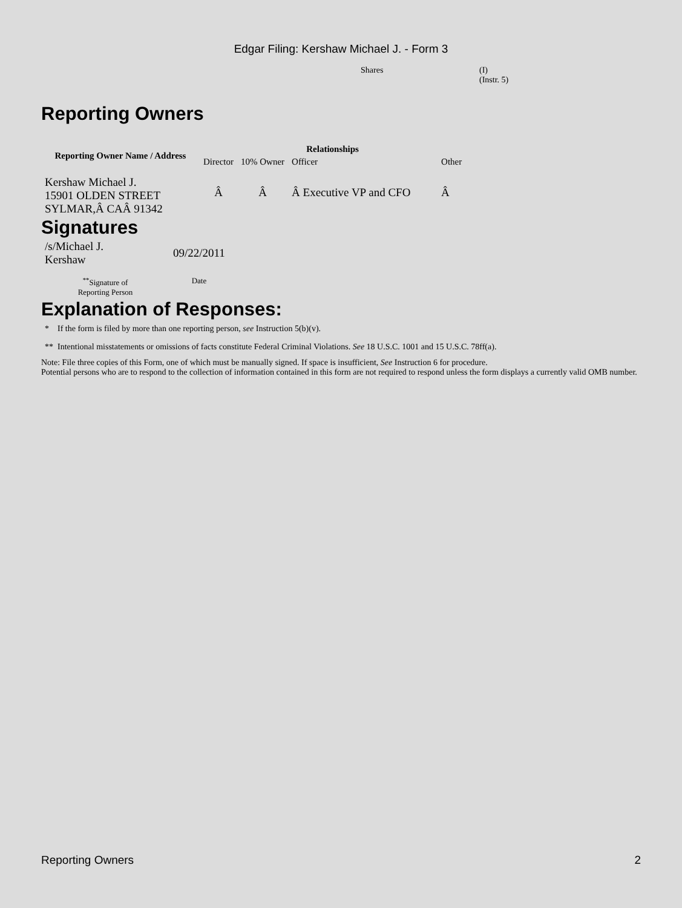Edgar Filing: Kershaw Michael J. - Form 3
Shares (I)
(Instr. 5)
Reporting Owners
| Reporting Owner Name / Address | Relationships | | | |
| --- | --- | --- | --- | --- |
| | Director | 10% Owner | Officer | Other |
| Kershaw Michael J. 15901 OLDEN STREET SYLMAR,Â CAÂ 91342 | Â | Â | Â Executive VP and CFO | Â |
Signatures
| /s/Michael J. Kershaw | 09/22/2011 |
| <sup>**</sup> Signature of Reporting Person | Date |
Explanation of Responses:
* If the form is filed by more than one reporting person, see Instruction 5(b)(v).
** Intentional misstatements or omissions of facts constitute Federal Criminal Violations. See 18 U.S.C. 1001 and 15 U.S.C. 78ff(a).
Note: File three copies of this Form, one of which must be manually signed. If space is insufficient, See Instruction 6 for procedure.
Potential persons who are to respond to the collection of information contained in this form are not required to respond unless the form displays a currently valid OMB number.
Reporting Owners 2